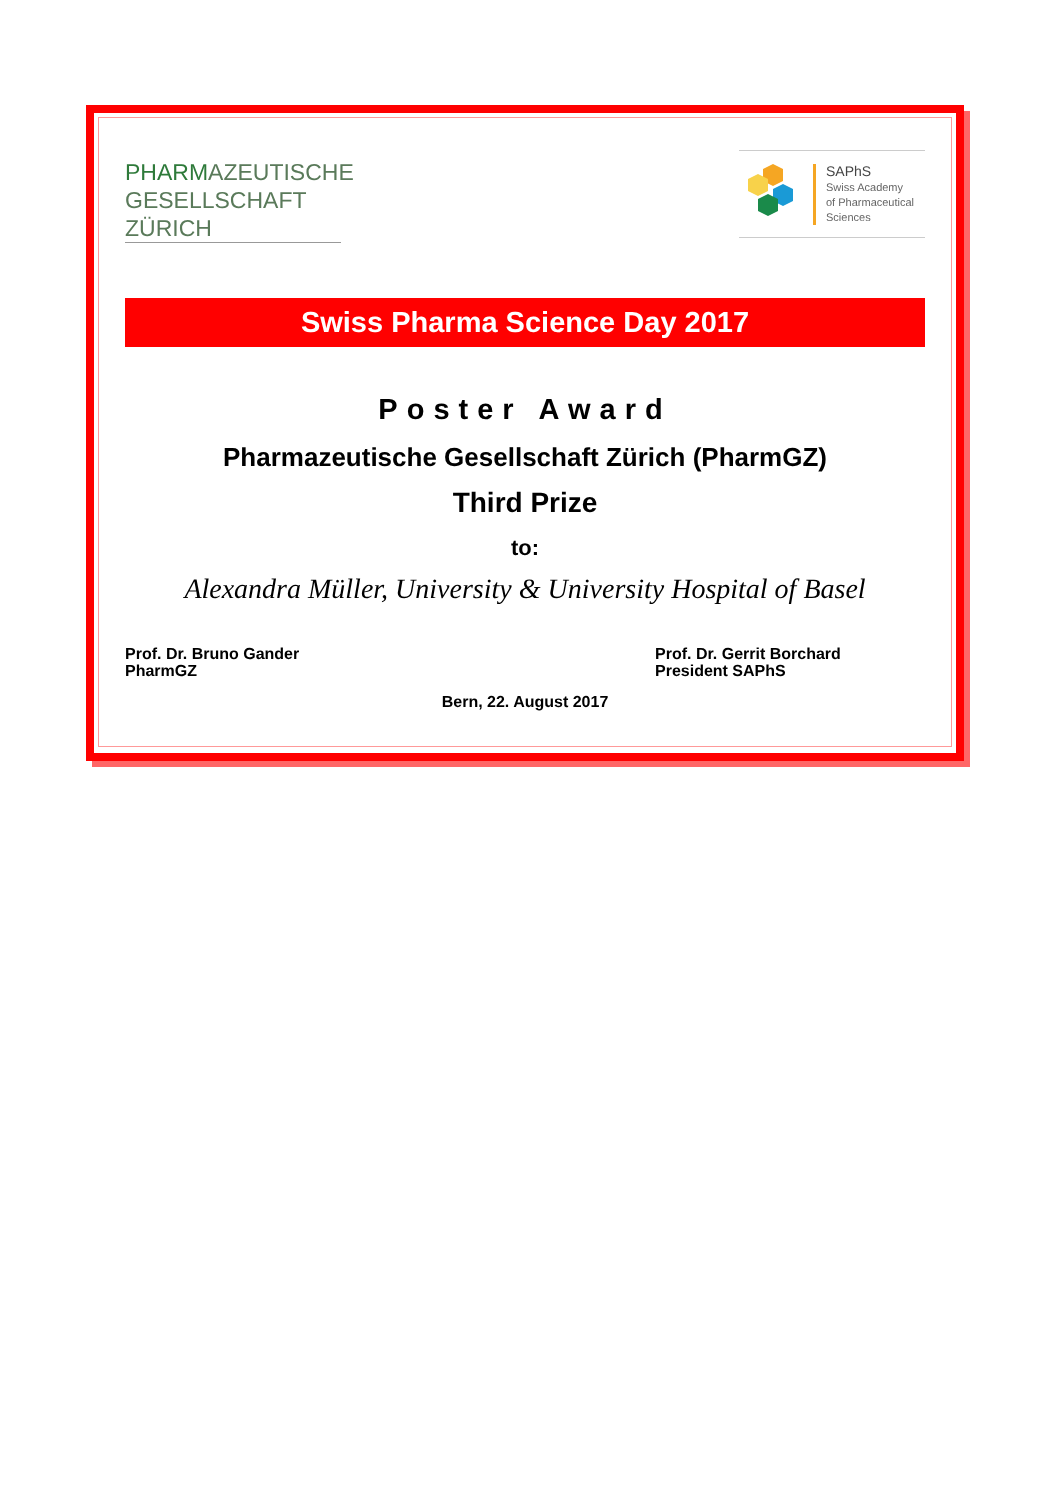PHARMAZEUTISCHE
GESELLSCHAFT
ZÜRICH
SAPhS
Swiss Academy
of Pharmaceutical
Sciences
Swiss Pharma Science Day 2017
Poster Award
Pharmazeutische Gesellschaft Zürich (PharmGZ)
Third Prize
to:
Alexandra Müller, University & University Hospital of Basel
Prof. Dr. Bruno Gander
PharmGZ
Prof. Dr. Gerrit Borchard
President SAPhS
Bern, 22. August 2017